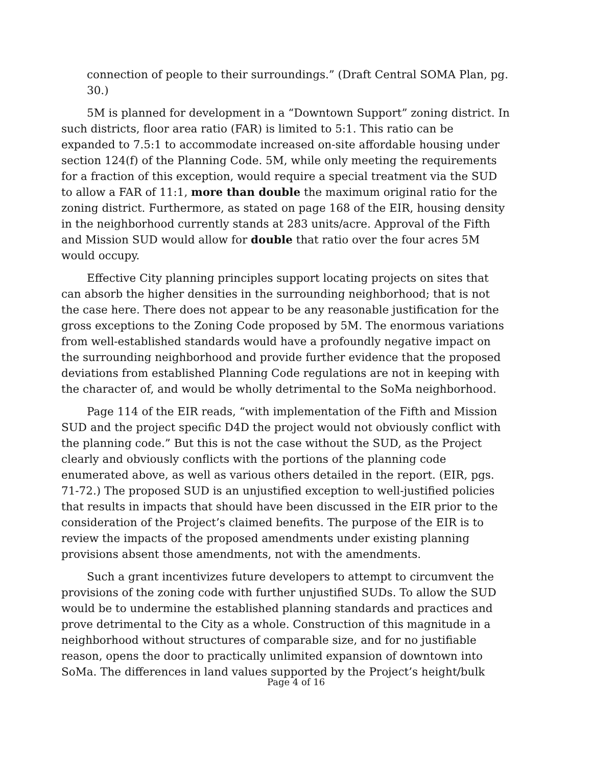connection of people to their surroundings.” (Draft Central SOMA Plan, pg. 30.)
5M is planned for development in a “Downtown Support” zoning district. In such districts, floor area ratio (FAR) is limited to 5:1. This ratio can be expanded to 7.5:1 to accommodate increased on-site affordable housing under section 124(f) of the Planning Code. 5M, while only meeting the requirements for a fraction of this exception, would require a special treatment via the SUD to allow a FAR of 11:1, more than double the maximum original ratio for the zoning district. Furthermore, as stated on page 168 of the EIR, housing density in the neighborhood currently stands at 283 units/acre. Approval of the Fifth and Mission SUD would allow for double that ratio over the four acres 5M would occupy.
Effective City planning principles support locating projects on sites that can absorb the higher densities in the surrounding neighborhood; that is not the case here. There does not appear to be any reasonable justification for the gross exceptions to the Zoning Code proposed by 5M. The enormous variations from well-established standards would have a profoundly negative impact on the surrounding neighborhood and provide further evidence that the proposed deviations from established Planning Code regulations are not in keeping with the character of, and would be wholly detrimental to the SoMa neighborhood.
Page 114 of the EIR reads, “with implementation of the Fifth and Mission SUD and the project specific D4D the project would not obviously conflict with the planning code.” But this is not the case without the SUD, as the Project clearly and obviously conflicts with the portions of the planning code enumerated above, as well as various others detailed in the report. (EIR, pgs. 71-72.) The proposed SUD is an unjustified exception to well-justified policies that results in impacts that should have been discussed in the EIR prior to the consideration of the Project’s claimed benefits. The purpose of the EIR is to review the impacts of the proposed amendments under existing planning provisions absent those amendments, not with the amendments.
Such a grant incentivizes future developers to attempt to circumvent the provisions of the zoning code with further unjustified SUDs. To allow the SUD would be to undermine the established planning standards and practices and prove detrimental to the City as a whole. Construction of this magnitude in a neighborhood without structures of comparable size, and for no justifiable reason, opens the door to practically unlimited expansion of downtown into SoMa. The differences in land values supported by the Project’s height/bulk
Page 4 of 16